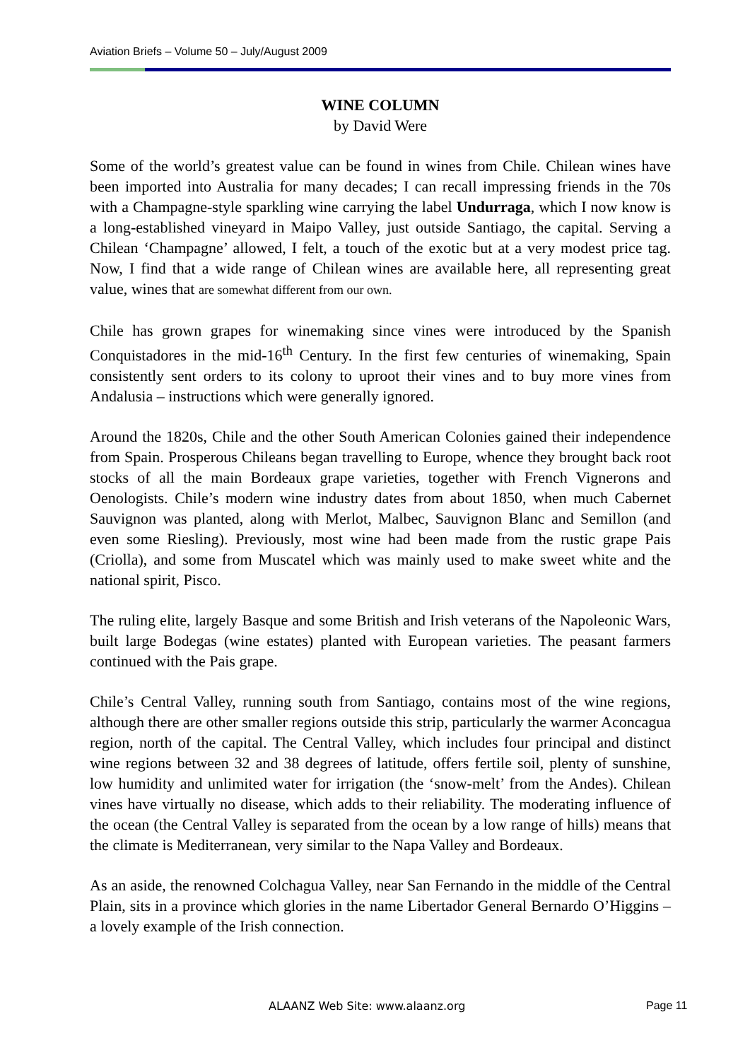Aviation Briefs – Volume 50 – July/August 2009
WINE COLUMN
by David Were
Some of the world’s greatest value can be found in wines from Chile. Chilean wines have been imported into Australia for many decades; I can recall impressing friends in the 70s with a Champagne-style sparkling wine carrying the label Undurraga, which I now know is a long-established vineyard in Maipo Valley, just outside Santiago, the capital. Serving a Chilean ‘Champagne’ allowed, I felt, a touch of the exotic but at a very modest price tag. Now, I find that a wide range of Chilean wines are available here, all representing great value, wines that are somewhat different from our own.
Chile has grown grapes for winemaking since vines were introduced by the Spanish Conquistadores in the mid-16<sup>th</sup> Century. In the first few centuries of winemaking, Spain consistently sent orders to its colony to uproot their vines and to buy more vines from Andalusia – instructions which were generally ignored.
Around the 1820s, Chile and the other South American Colonies gained their independence from Spain. Prosperous Chileans began travelling to Europe, whence they brought back root stocks of all the main Bordeaux grape varieties, together with French Vignerons and Oenologists. Chile’s modern wine industry dates from about 1850, when much Cabernet Sauvignon was planted, along with Merlot, Malbec, Sauvignon Blanc and Semillon (and even some Riesling). Previously, most wine had been made from the rustic grape Pais (Criolla), and some from Muscatel which was mainly used to make sweet white and the national spirit, Pisco.
The ruling elite, largely Basque and some British and Irish veterans of the Napoleonic Wars, built large Bodegas (wine estates) planted with European varieties. The peasant farmers continued with the Pais grape.
Chile’s Central Valley, running south from Santiago, contains most of the wine regions, although there are other smaller regions outside this strip, particularly the warmer Aconcagua region, north of the capital. The Central Valley, which includes four principal and distinct wine regions between 32 and 38 degrees of latitude, offers fertile soil, plenty of sunshine, low humidity and unlimited water for irrigation (the ‘snow-melt’ from the Andes). Chilean vines have virtually no disease, which adds to their reliability. The moderating influence of the ocean (the Central Valley is separated from the ocean by a low range of hills) means that the climate is Mediterranean, very similar to the Napa Valley and Bordeaux.
As an aside, the renowned Colchagua Valley, near San Fernando in the middle of the Central Plain, sits in a province which glories in the name Libertador General Bernardo O’Higgins – a lovely example of the Irish connection.
ALAANZ Web Site: www.alaanz.org
Page 11